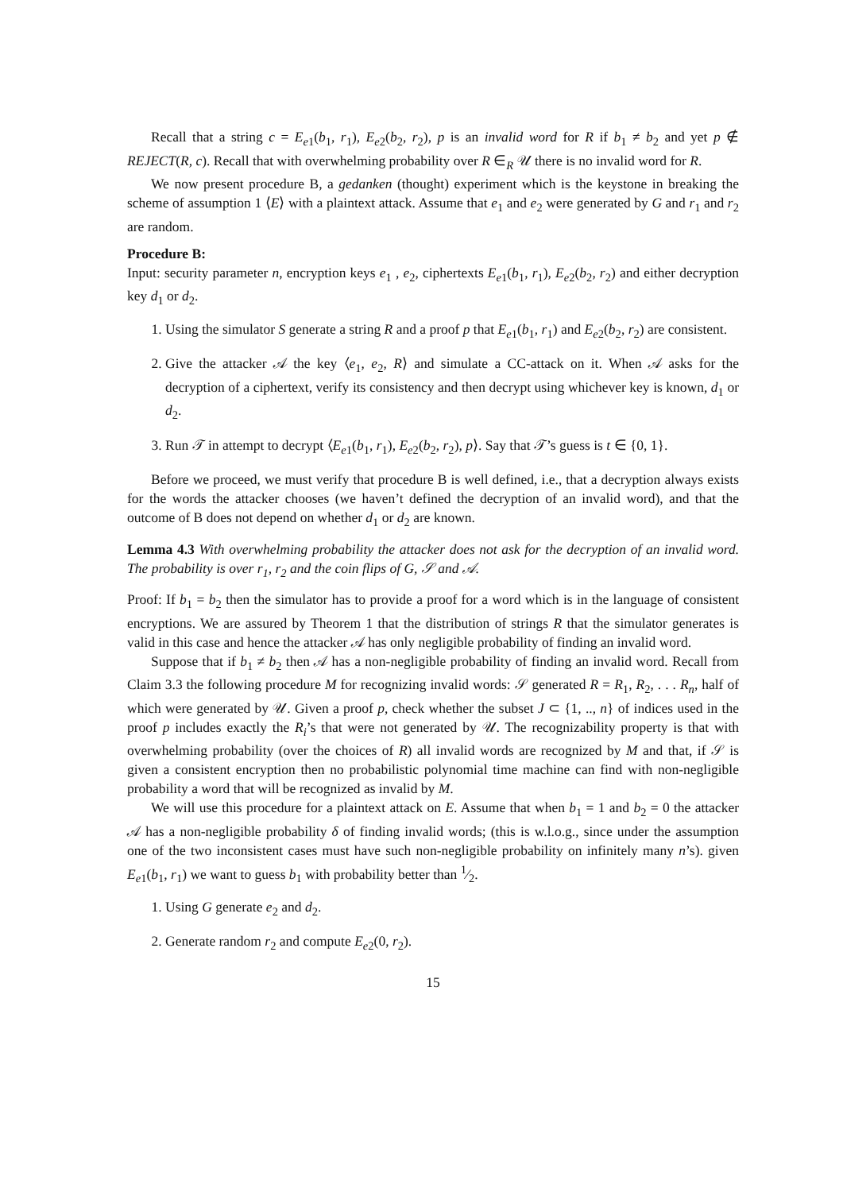Recall that a string c = E<sub>e1</sub>(b<sub>1</sub>, r<sub>1</sub>), E<sub>e2</sub>(b<sub>2</sub>, r<sub>2</sub>), p is an invalid word for R if b<sub>1</sub> ≠ b<sub>2</sub> and yet p ∉ REJECT(R, c). Recall that with overwhelming probability over R ∈<sub>R</sub> 𝒰 there is no invalid word for R.
We now present procedure B, a gedanken (thought) experiment which is the keystone in breaking the scheme of assumption 1 ⟨E⟩ with a plaintext attack. Assume that e<sub>1</sub> and e<sub>2</sub> were generated by G and r<sub>1</sub> and r<sub>2</sub> are random.
Procedure B:
Input: security parameter n, encryption keys e<sub>1</sub> , e<sub>2</sub>, ciphertexts E<sub>e1</sub>(b<sub>1</sub>, r<sub>1</sub>), E<sub>e2</sub>(b<sub>2</sub>, r<sub>2</sub>) and either decryption key d<sub>1</sub> or d<sub>2</sub>.
1. Using the simulator S generate a string R and a proof p that E<sub>e1</sub>(b<sub>1</sub>, r<sub>1</sub>) and E<sub>e2</sub>(b<sub>2</sub>, r<sub>2</sub>) are consistent.
2. Give the attacker 𝒜 the key ⟨e<sub>1</sub>, e<sub>2</sub>, R⟩ and simulate a CC-attack on it. When 𝒜 asks for the decryption of a ciphertext, verify its consistency and then decrypt using whichever key is known, d<sub>1</sub> or d<sub>2</sub>.
3. Run 𝒯 in attempt to decrypt ⟨E<sub>e1</sub>(b<sub>1</sub>, r<sub>1</sub>), E<sub>e2</sub>(b<sub>2</sub>, r<sub>2</sub>), p⟩. Say that 𝒯’s guess is t ∈ {0, 1}.
Before we proceed, we must verify that procedure B is well defined, i.e., that a decryption always exists for the words the attacker chooses (we haven’t defined the decryption of an invalid word), and that the outcome of B does not depend on whether d<sub>1</sub> or d<sub>2</sub> are known.
Lemma 4.3 With overwhelming probability the attacker does not ask for the decryption of an invalid word. The probability is over r<sub>1</sub>, r<sub>2</sub> and the coin flips of G, 𝒮 and 𝒜.
Proof: If b<sub>1</sub> = b<sub>2</sub> then the simulator has to provide a proof for a word which is in the language of consistent encryptions. We are assured by Theorem 1 that the distribution of strings R that the simulator generates is valid in this case and hence the attacker 𝒜 has only negligible probability of finding an invalid word.
Suppose that if b<sub>1</sub> ≠ b<sub>2</sub> then 𝒜 has a non-negligible probability of finding an invalid word. Recall from Claim 3.3 the following procedure M for recognizing invalid words: 𝒮 generated R = R<sub>1</sub>, R<sub>2</sub>, . . . R<sub>n</sub>, half of which were generated by 𝒰. Given a proof p, check whether the subset J ⊂ {1, .., n} of indices used in the proof p includes exactly the R<sub>i</sub>’s that were not generated by 𝒰. The recognizability property is that with overwhelming probability (over the choices of R) all invalid words are recognized by M and that, if 𝒮 is given a consistent encryption then no probabilistic polynomial time machine can find with non-negligible probability a word that will be recognized as invalid by M.
We will use this procedure for a plaintext attack on E. Assume that when b<sub>1</sub> = 1 and b<sub>2</sub> = 0 the attacker 𝒜 has a non-negligible probability δ of finding invalid words; (this is w.l.o.g., since under the assumption one of the two inconsistent cases must have such non-negligible probability on infinitely many n’s). given E<sub>e1</sub>(b<sub>1</sub>, r<sub>1</sub>) we want to guess b<sub>1</sub> with probability better than 1⁄2.
1. Using G generate e<sub>2</sub> and d<sub>2</sub>.
2. Generate random r<sub>2</sub> and compute E<sub>e2</sub>(0, r<sub>2</sub>).
15